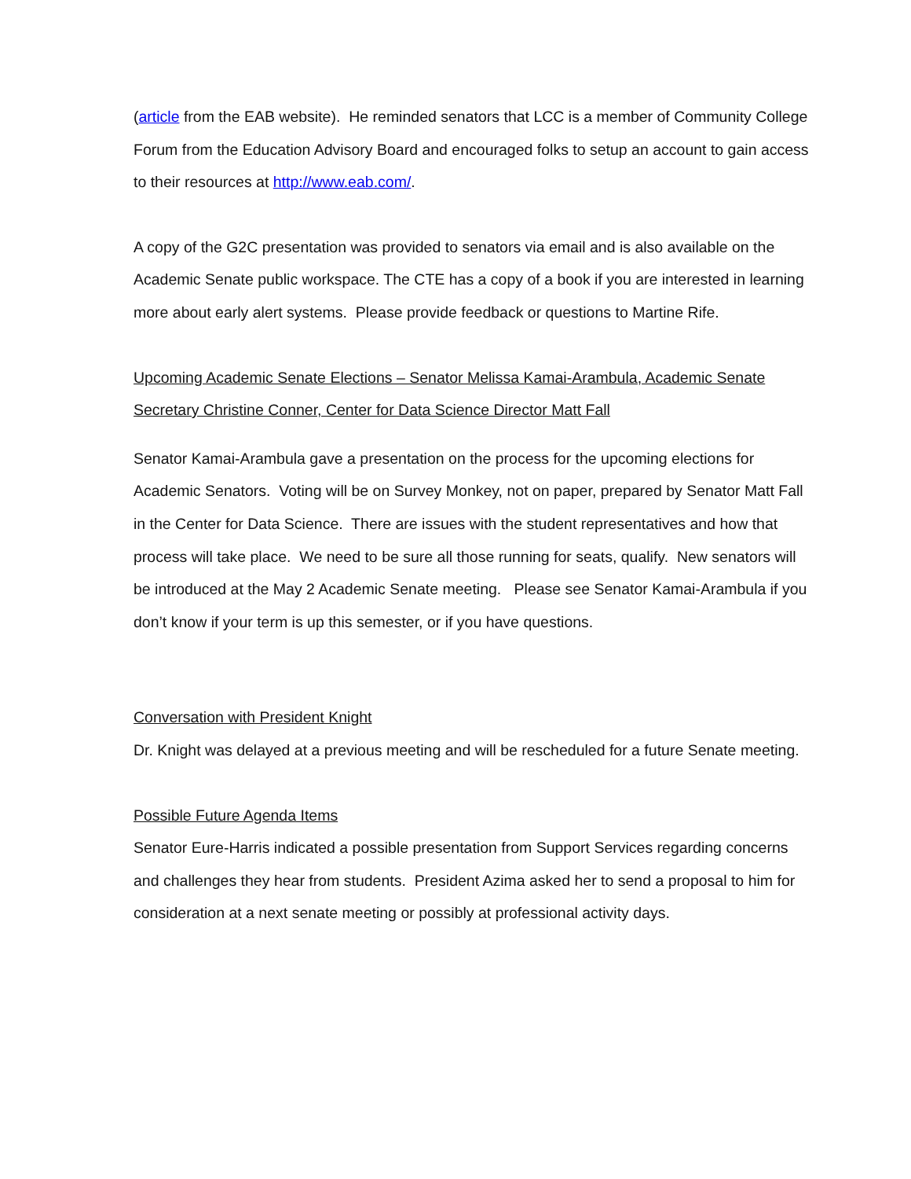(article from the EAB website). He reminded senators that LCC is a member of Community College Forum from the Education Advisory Board and encouraged folks to setup an account to gain access to their resources at http://www.eab.com/.
A copy of the G2C presentation was provided to senators via email and is also available on the Academic Senate public workspace. The CTE has a copy of a book if you are interested in learning more about early alert systems. Please provide feedback or questions to Martine Rife.
Upcoming Academic Senate Elections – Senator Melissa Kamai-Arambula, Academic Senate Secretary Christine Conner, Center for Data Science Director Matt Fall
Senator Kamai-Arambula gave a presentation on the process for the upcoming elections for Academic Senators. Voting will be on Survey Monkey, not on paper, prepared by Senator Matt Fall in the Center for Data Science. There are issues with the student representatives and how that process will take place. We need to be sure all those running for seats, qualify. New senators will be introduced at the May 2 Academic Senate meeting. Please see Senator Kamai-Arambula if you don’t know if your term is up this semester, or if you have questions.
Conversation with President Knight
Dr. Knight was delayed at a previous meeting and will be rescheduled for a future Senate meeting.
Possible Future Agenda Items
Senator Eure-Harris indicated a possible presentation from Support Services regarding concerns and challenges they hear from students. President Azima asked her to send a proposal to him for consideration at a next senate meeting or possibly at professional activity days.